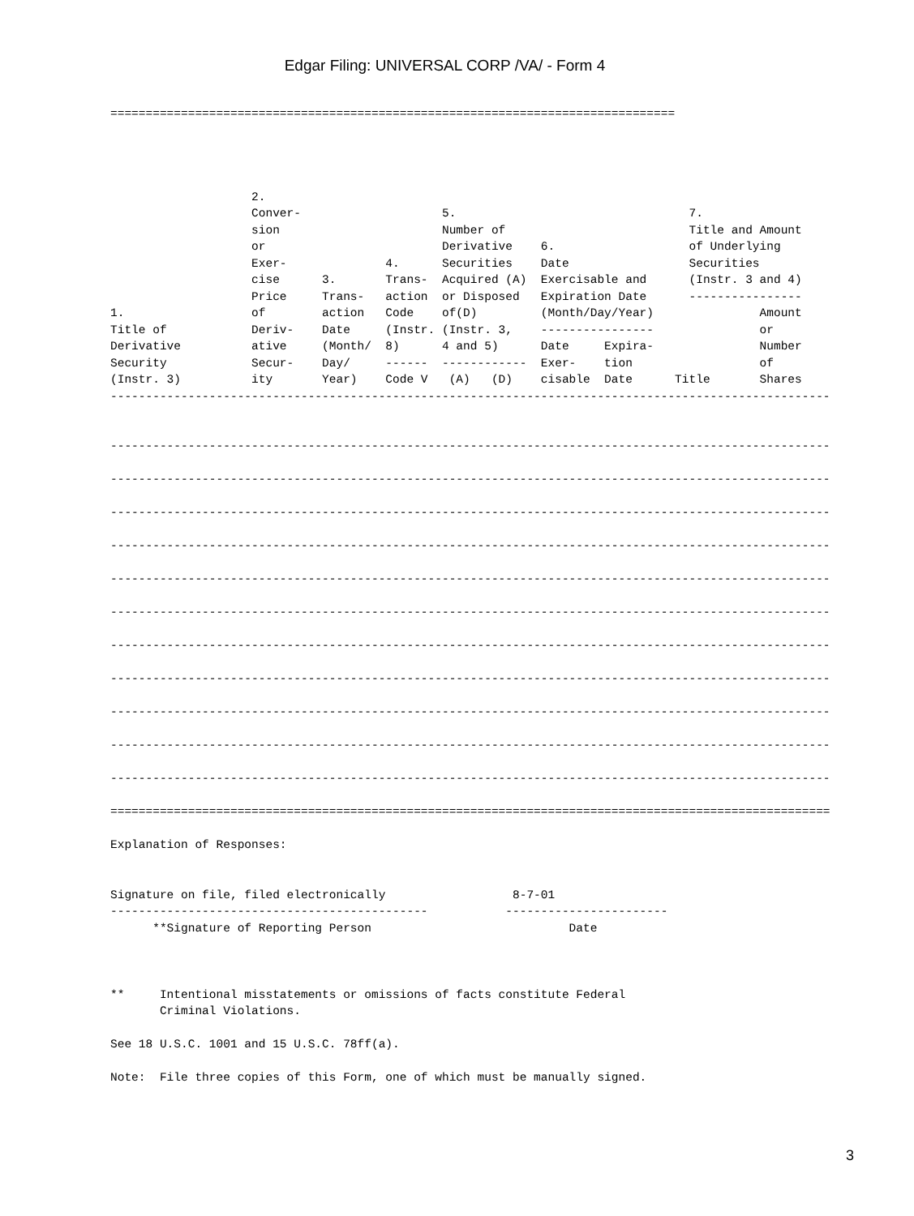Edgar Filing: UNIVERSAL CORP /VA/ - Form 4
================================================================================




                    2.
                    Conver-                    5.                                 7.
                    sion                       Number of                          Title and Amount
                    or                         Derivative    6.                   of Underlying
                    Exer-              4.      Securities    Date                 Securities
                    cise      3.       Trans-  Acquired (A)  Exercisable and      (Instr. 3 and 4)
                    Price     Trans-   action  or Disposed   Expiration Date      ----------------
1.                  of        action   Code    of(D)         (Month/Day/Year)               Amount
Title of            Deriv-    Date     (Instr. (Instr. 3,    ----------------               or
Derivative          ative     (Month/  8)      4 and 5)      Date     Expira-               Number
Security            Secur-    Day/     ------  ------------  Exer-    tion                  of
(Instr. 3)          ity       Year)    Code V   (A)   (D)    cisable  Date      Title       Shares
------------------------------------------------------------------------------------------------------


------------------------------------------------------------------------------------------------------

------------------------------------------------------------------------------------------------------

------------------------------------------------------------------------------------------------------

------------------------------------------------------------------------------------------------------

------------------------------------------------------------------------------------------------------

------------------------------------------------------------------------------------------------------

------------------------------------------------------------------------------------------------------

------------------------------------------------------------------------------------------------------

------------------------------------------------------------------------------------------------------

------------------------------------------------------------------------------------------------------

------------------------------------------------------------------------------------------------------

======================================================================================================

Explanation of Responses:


Signature on file, filed electronically                  8-7-01
---------------------------------------------           -----------------------
      **Signature of Reporting Person                            Date



**     Intentional misstatements or omissions of facts constitute Federal
       Criminal Violations.

See 18 U.S.C. 1001 and 15 U.S.C. 78ff(a).

Note:  File three copies of this Form, one of which must be manually signed.
3